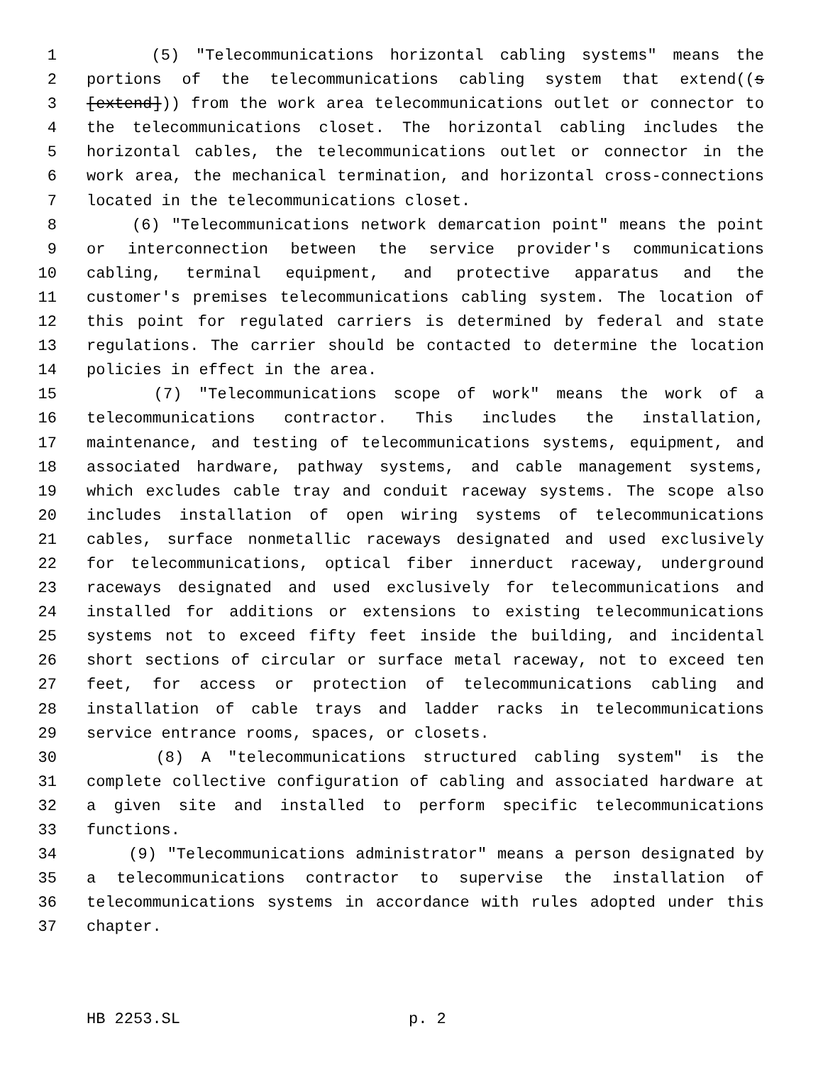1 (5) "Telecommunications horizontal cabling systems" means the
2 portions of the telecommunications cabling system that extend((s
3 [extend])) from the work area telecommunications outlet or connector to
4 the telecommunications closet. The horizontal cabling includes the
5 horizontal cables, the telecommunications outlet or connector in the
6 work area, the mechanical termination, and horizontal cross-connections
7 located in the telecommunications closet.
8 (6) "Telecommunications network demarcation point" means the point
9 or interconnection between the service provider's communications
10 cabling, terminal equipment, and protective apparatus and the
11 customer's premises telecommunications cabling system. The location of
12 this point for regulated carriers is determined by federal and state
13 regulations. The carrier should be contacted to determine the location
14 policies in effect in the area.
15 (7) "Telecommunications scope of work" means the work of a
16 telecommunications contractor. This includes the installation,
17 maintenance, and testing of telecommunications systems, equipment, and
18 associated hardware, pathway systems, and cable management systems,
19 which excludes cable tray and conduit raceway systems. The scope also
20 includes installation of open wiring systems of telecommunications
21 cables, surface nonmetallic raceways designated and used exclusively
22 for telecommunications, optical fiber innerduct raceway, underground
23 raceways designated and used exclusively for telecommunications and
24 installed for additions or extensions to existing telecommunications
25 systems not to exceed fifty feet inside the building, and incidental
26 short sections of circular or surface metal raceway, not to exceed ten
27 feet, for access or protection of telecommunications cabling and
28 installation of cable trays and ladder racks in telecommunications
29 service entrance rooms, spaces, or closets.
30 (8) A "telecommunications structured cabling system" is the
31 complete collective configuration of cabling and associated hardware at
32 a given site and installed to perform specific telecommunications
33 functions.
34 (9) "Telecommunications administrator" means a person designated by
35 a telecommunications contractor to supervise the installation of
36 telecommunications systems in accordance with rules adopted under this
37 chapter.
HB 2253.SL p. 2